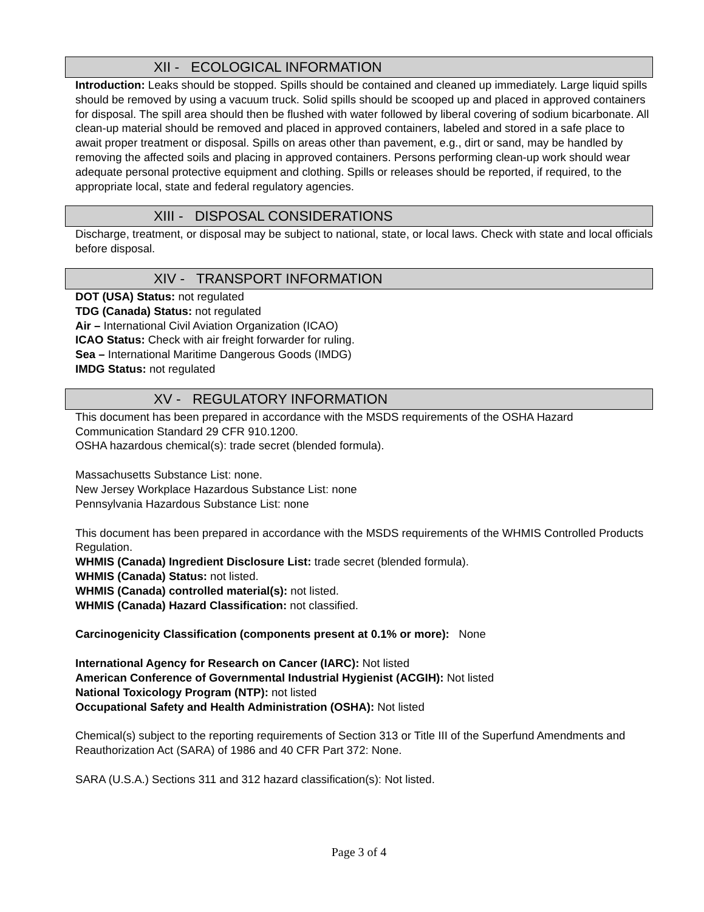XII - ECOLOGICAL INFORMATION
Introduction: Leaks should be stopped. Spills should be contained and cleaned up immediately. Large liquid spills should be removed by using a vacuum truck. Solid spills should be scooped up and placed in approved containers for disposal. The spill area should then be flushed with water followed by liberal covering of sodium bicarbonate. All clean-up material should be removed and placed in approved containers, labeled and stored in a safe place to await proper treatment or disposal. Spills on areas other than pavement, e.g., dirt or sand, may be handled by removing the affected soils and placing in approved containers. Persons performing clean-up work should wear adequate personal protective equipment and clothing. Spills or releases should be reported, if required, to the appropriate local, state and federal regulatory agencies.
XIII - DISPOSAL CONSIDERATIONS
Discharge, treatment, or disposal may be subject to national, state, or local laws. Check with state and local officials before disposal.
XIV - TRANSPORT INFORMATION
DOT (USA) Status: not regulated
TDG (Canada) Status: not regulated
Air – International Civil Aviation Organization (ICAO)
ICAO Status: Check with air freight forwarder for ruling.
Sea – International Maritime Dangerous Goods (IMDG)
IMDG Status: not regulated
XV - REGULATORY INFORMATION
This document has been prepared in accordance with the MSDS requirements of the OSHA Hazard Communication Standard 29 CFR 910.1200.
OSHA hazardous chemical(s): trade secret (blended formula).
Massachusetts Substance List: none.
New Jersey Workplace Hazardous Substance List: none
Pennsylvania Hazardous Substance List: none
This document has been prepared in accordance with the MSDS requirements of the WHMIS Controlled Products Regulation.
WHMIS (Canada) Ingredient Disclosure List: trade secret (blended formula).
WHMIS (Canada) Status: not listed.
WHMIS (Canada) controlled material(s): not listed.
WHMIS (Canada) Hazard Classification: not classified.
Carcinogenicity Classification (components present at 0.1% or more): None
International Agency for Research on Cancer (IARC): Not listed
American Conference of Governmental Industrial Hygienist (ACGIH): Not listed
National Toxicology Program (NTP): not listed
Occupational Safety and Health Administration (OSHA): Not listed
Chemical(s) subject to the reporting requirements of Section 313 or Title III of the Superfund Amendments and Reauthorization Act (SARA) of 1986 and 40 CFR Part 372: None.
SARA (U.S.A.) Sections 311 and 312 hazard classification(s): Not listed.
Page 3 of 4